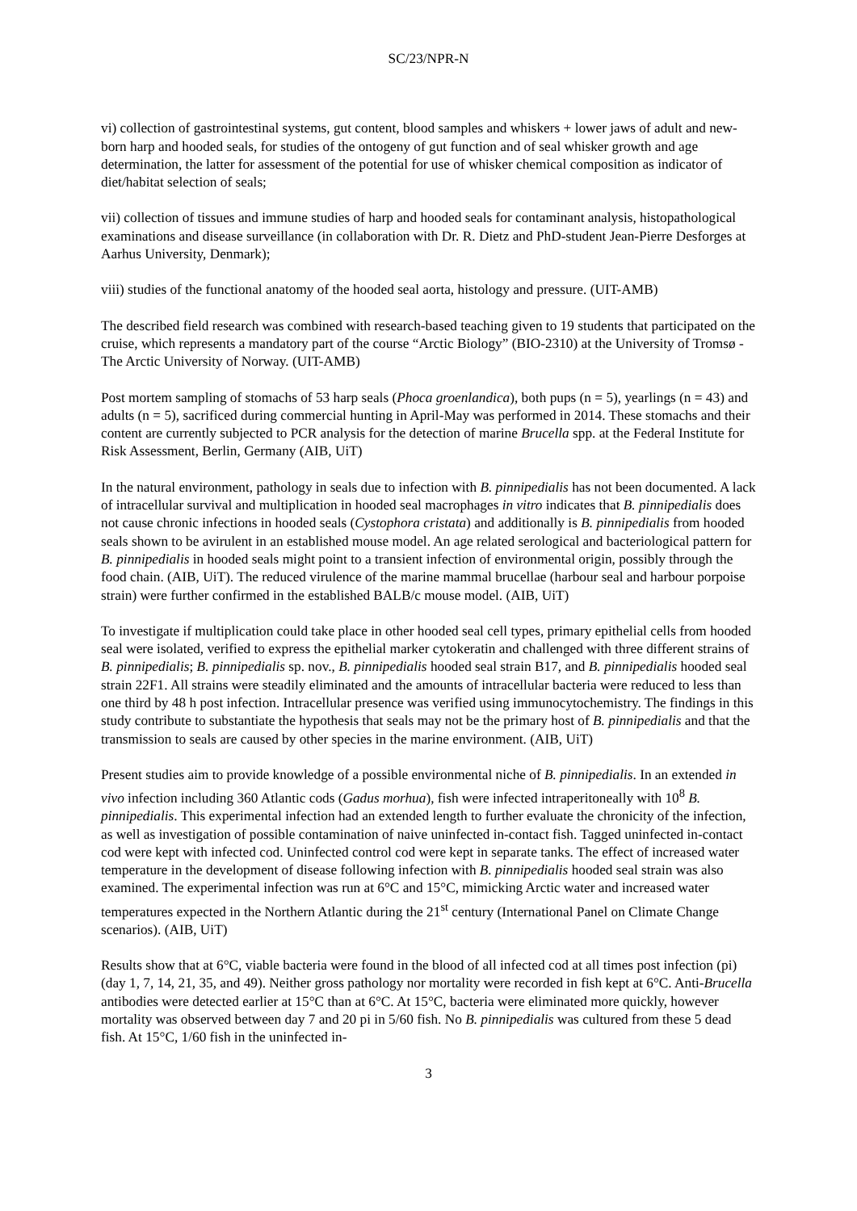SC/23/NPR-N
vi) collection of gastrointestinal systems, gut content, blood samples and whiskers + lower jaws of adult and new-born harp and hooded seals, for studies of the ontogeny of gut function and of seal whisker growth and age determination, the latter for assessment of the potential for use of whisker chemical composition as indicator of diet/habitat selection of seals;
vii) collection of tissues and immune studies of harp and hooded seals for contaminant analysis, histopathological examinations and disease surveillance (in collaboration with Dr. R. Dietz and PhD-student Jean-Pierre Desforges at Aarhus University, Denmark);
viii) studies of the functional anatomy of the hooded seal aorta, histology and pressure. (UIT-AMB)
The described field research was combined with research-based teaching given to 19 students that participated on the cruise, which represents a mandatory part of the course “Arctic Biology” (BIO-2310) at the University of Tromsø -The Arctic University of Norway. (UIT-AMB)
Post mortem sampling of stomachs of 53 harp seals (Phoca groenlandica), both pups (n = 5), yearlings (n = 43) and adults (n = 5), sacrificed during commercial hunting in April-May was performed in 2014. These stomachs and their content are currently subjected to PCR analysis for the detection of marine Brucella spp. at the Federal Institute for Risk Assessment, Berlin, Germany (AIB, UiT)
In the natural environment, pathology in seals due to infection with B. pinnipedialis has not been documented. A lack of intracellular survival and multiplication in hooded seal macrophages in vitro indicates that B. pinnipedialis does not cause chronic infections in hooded seals (Cystophora cristata) and additionally is B. pinnipedialis from hooded seals shown to be avirulent in an established mouse model. An age related serological and bacteriological pattern for B. pinnipedialis in hooded seals might point to a transient infection of environmental origin, possibly through the food chain. (AIB, UiT). The reduced virulence of the marine mammal brucellae (harbour seal and harbour porpoise strain) were further confirmed in the established BALB/c mouse model. (AIB, UiT)
To investigate if multiplication could take place in other hooded seal cell types, primary epithelial cells from hooded seal were isolated, verified to express the epithelial marker cytokeratin and challenged with three different strains of B. pinnipedialis; B. pinnipedialis sp. nov., B. pinnipedialis hooded seal strain B17, and B. pinnipedialis hooded seal strain 22F1. All strains were steadily eliminated and the amounts of intracellular bacteria were reduced to less than one third by 48 h post infection. Intracellular presence was verified using immunocytochemistry. The findings in this study contribute to substantiate the hypothesis that seals may not be the primary host of B. pinnipedialis and that the transmission to seals are caused by other species in the marine environment. (AIB, UiT)
Present studies aim to provide knowledge of a possible environmental niche of B. pinnipedialis. In an extended in vivo infection including 360 Atlantic cods (Gadus morhua), fish were infected intraperitoneally with 10<sup>8</sup> B. pinnipedialis. This experimental infection had an extended length to further evaluate the chronicity of the infection, as well as investigation of possible contamination of naive uninfected in-contact fish. Tagged uninfected in-contact cod were kept with infected cod. Uninfected control cod were kept in separate tanks. The effect of increased water temperature in the development of disease following infection with B. pinnipedialis hooded seal strain was also examined. The experimental infection was run at 6°C and 15°C, mimicking Arctic water and increased water temperatures expected in the Northern Atlantic during the 21<sup>st</sup> century (International Panel on Climate Change scenarios). (AIB, UiT)
Results show that at 6°C, viable bacteria were found in the blood of all infected cod at all times post infection (pi) (day 1, 7, 14, 21, 35, and 49). Neither gross pathology nor mortality were recorded in fish kept at 6°C. Anti-Brucella antibodies were detected earlier at 15°C than at 6°C. At 15°C, bacteria were eliminated more quickly, however mortality was observed between day 7 and 20 pi in 5/60 fish. No B. pinnipedialis was cultured from these 5 dead fish. At 15°C, 1/60 fish in the uninfected in-
3